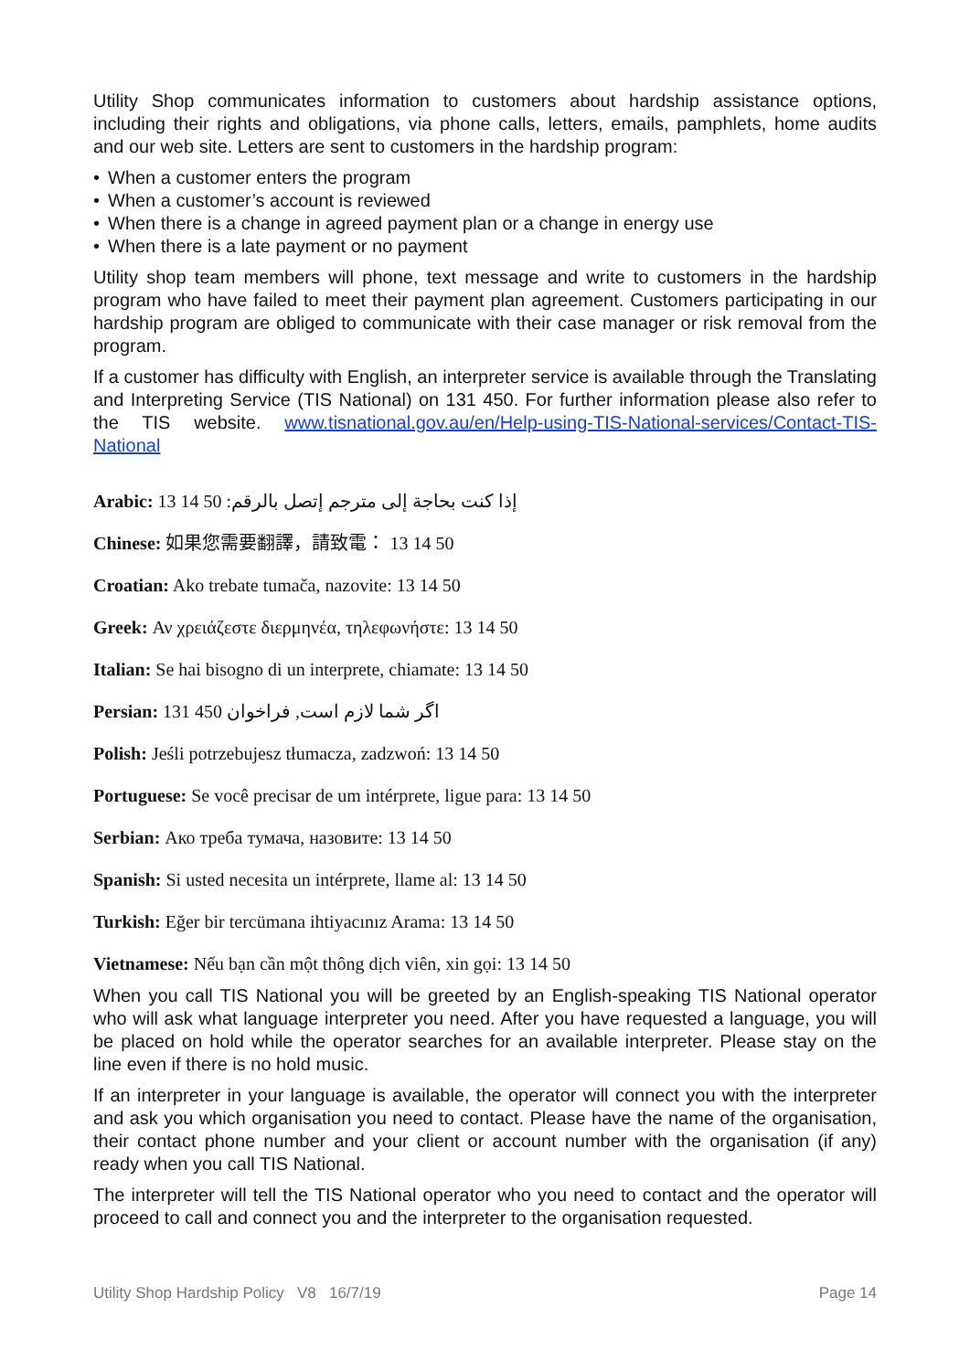Utility Shop communicates information to customers about hardship assistance options, including their rights and obligations, via phone calls, letters, emails, pamphlets, home audits and our web site. Letters are sent to customers in the hardship program:
• When a customer enters the program
• When a customer’s account is reviewed
• When there is a change in agreed payment plan or a change in energy use
• When there is a late payment or no payment
Utility shop team members will phone, text message and write to customers in the hardship program who have failed to meet their payment plan agreement. Customers participating in our hardship program are obliged to communicate with their case manager or risk removal from the program.
If a customer has difficulty with English, an interpreter service is available through the Translating and Interpreting Service (TIS National) on 131 450. For further information please also refer to the TIS website. www.tisnational.gov.au/en/Help-using-TIS-National-services/Contact-TIS-National
Arabic: 13 14 50 إذا كنت بحاجة إلى مترجم إتصل بالرقم:
Chinese: 如果您需要翻譯，請致電： 13 14 50
Croatian: Ako trebate tumača, nazovite: 13 14 50
Greek: Αν χρειάζεστε διερμηνέα, τηλεφωνήστε: 13 14 50
Italian: Se hai bisogno di un interprete, chiamate: 13 14 50
Persian: 131 450 اگر شما لازم است, فراخوان
Polish: Jeśli potrzebujesz tłumacza, zadzwoń: 13 14 50
Portuguese: Se você precisar de um intérprete, ligue para: 13 14 50
Serbian: Ако треба тумача, назовите: 13 14 50
Spanish: Si usted necesita un intérprete, llame al: 13 14 50
Turkish: Eğer bir tercümana ihtiyacınız Arama: 13 14 50
Vietnamese: Nếu bạn cần một thông dịch viên, xin gọi: 13 14 50
When you call TIS National you will be greeted by an English-speaking TIS National operator who will ask what language interpreter you need. After you have requested a language, you will be placed on hold while the operator searches for an available interpreter. Please stay on the line even if there is no hold music.
If an interpreter in your language is available, the operator will connect you with the interpreter and ask you which organisation you need to contact. Please have the name of the organisation, their contact phone number and your client or account number with the organisation (if any) ready when you call TIS National.
The interpreter will tell the TIS National operator who you need to contact and the operator will proceed to call and connect you and the interpreter to the organisation requested.
Utility Shop Hardship Policy V8 16/7/19 Page 14